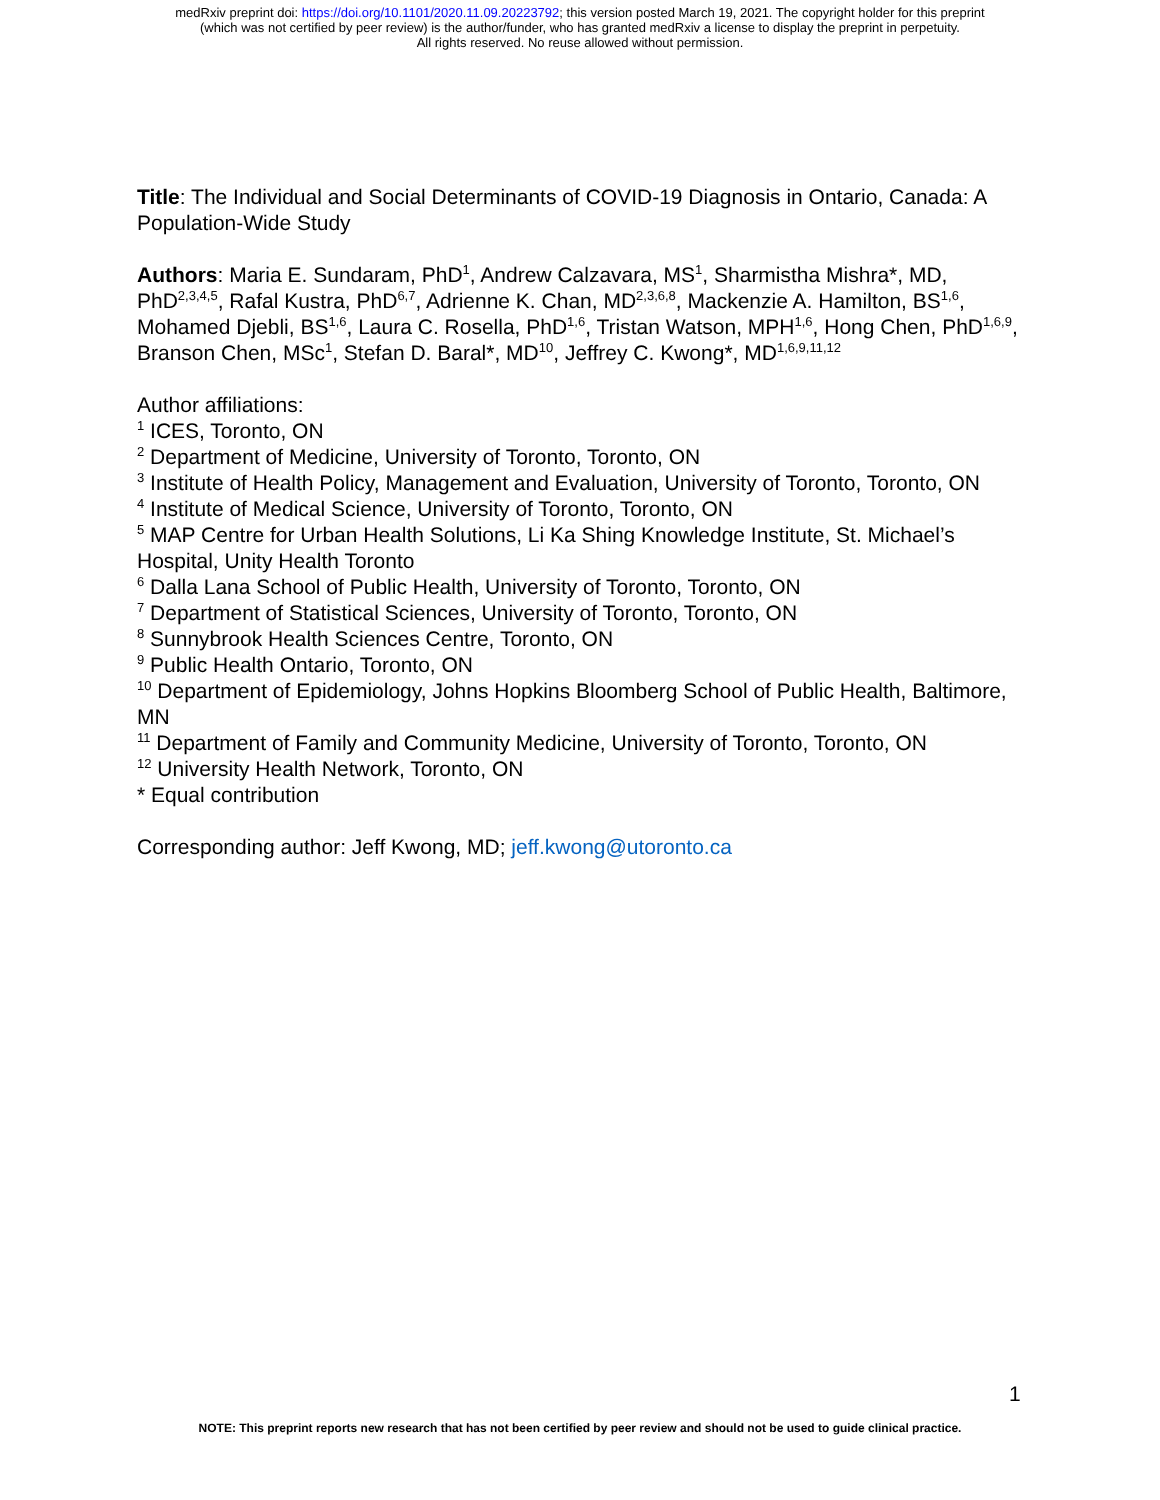medRxiv preprint doi: https://doi.org/10.1101/2020.11.09.20223792; this version posted March 19, 2021. The copyright holder for this preprint
(which was not certified by peer review) is the author/funder, who has granted medRxiv a license to display the preprint in perpetuity.
All rights reserved. No reuse allowed without permission.
Title: The Individual and Social Determinants of COVID-19 Diagnosis in Ontario, Canada: A Population-Wide Study
Authors: Maria E. Sundaram, PhD<sup>1</sup>, Andrew Calzavara, MS<sup>1</sup>, Sharmistha Mishra*, MD, PhD<sup>2,3,4,5</sup>, Rafal Kustra, PhD<sup>6,7</sup>, Adrienne K. Chan, MD<sup>2,3,6,8</sup>, Mackenzie A. Hamilton, BS<sup>1,6</sup>, Mohamed Djebli, BS<sup>1,6</sup>, Laura C. Rosella, PhD<sup>1,6</sup>, Tristan Watson, MPH<sup>1,6</sup>, Hong Chen, PhD<sup>1,6,9</sup>, Branson Chen, MSc<sup>1</sup>, Stefan D. Baral*, MD<sup>10</sup>, Jeffrey C. Kwong*, MD<sup>1,6,9,11,12</sup>
Author affiliations:
<sup>1</sup> ICES, Toronto, ON
<sup>2</sup> Department of Medicine, University of Toronto, Toronto, ON
<sup>3</sup> Institute of Health Policy, Management and Evaluation, University of Toronto, Toronto, ON
<sup>4</sup> Institute of Medical Science, University of Toronto, Toronto, ON
<sup>5</sup> MAP Centre for Urban Health Solutions, Li Ka Shing Knowledge Institute, St. Michael’s Hospital, Unity Health Toronto
<sup>6</sup> Dalla Lana School of Public Health, University of Toronto, Toronto, ON
<sup>7</sup> Department of Statistical Sciences, University of Toronto, Toronto, ON
<sup>8</sup> Sunnybrook Health Sciences Centre, Toronto, ON
<sup>9</sup> Public Health Ontario, Toronto, ON
<sup>10</sup> Department of Epidemiology, Johns Hopkins Bloomberg School of Public Health, Baltimore, MN
<sup>11</sup> Department of Family and Community Medicine, University of Toronto, Toronto, ON
<sup>12</sup> University Health Network, Toronto, ON
* Equal contribution
Corresponding author: Jeff Kwong, MD; jeff.kwong@utoronto.ca
1
NOTE: This preprint reports new research that has not been certified by peer review and should not be used to guide clinical practice.